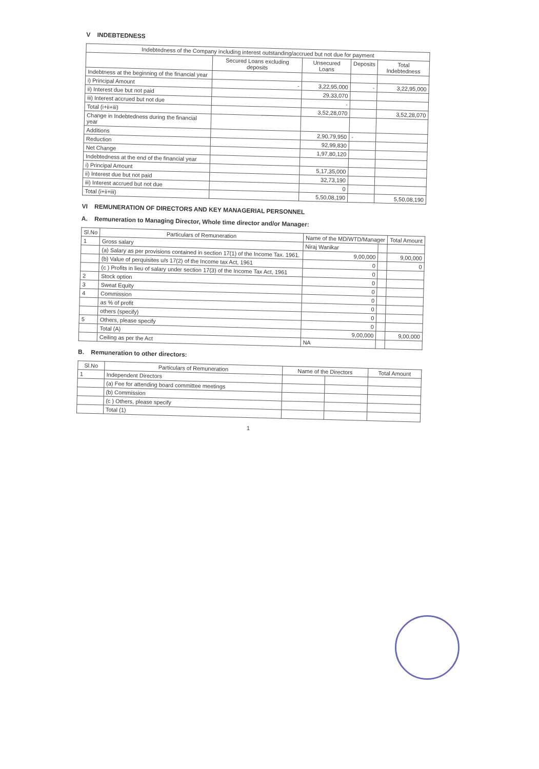V INDEBTEDNESS
| Indebtedness of the Company including interest outstanding/accrued but not due for payment | | | | |
| --- | --- | --- | --- | --- |
| | Secured Loans excluding deposits | Unsecured Loans | Deposits | Total Indebtedness |
| Indebtness at the beginning of the financial year | | | | |
| i) Principal Amount | - | 3,22,95,000 | - | 3,22,95,000 |
| ii) Interest due but not paid | | 29,33,070 | | |
| iii) Interest accrued but not due | | - | | |
| Total (i+ii+iii) | | 3,52,28,070 | | 3,52,28,070 |
| Change in Indebtedness during the financial year | | | | |
| Additions | | 2,90,79,950 | - | |
| Reduction | | 92,99,830 | | |
| Net Change | | 1,97,80,120 | | |
| Indebtedness at the end of the financial year | | | | |
| i) Principal Amount | | 5,17,35,000 | | |
| ii) Interest due but not paid | | 32,73,190 | | |
| iii) Interest accrued but not due | | 0 | | |
| Total (i+ii+iii) | | 5,50,08,190 | | 5,50,08,190 |
VI REMUNERATION OF DIRECTORS AND KEY MANAGERIAL PERSONNEL
A. Remuneration to Managing Director, Whole time director and/or Manager:
| Sl.No | Particulars of Remuneration | Name of the MD/WTD/Manager | | Total Amount |
| --- | --- | --- | --- | --- |
| 1 | Gross salary | Niraj Wanikar | | |
| | (a) Salary as per provisions contained in section 17(1) of the Income Tax. 1961. | 9,00,000 | | 9,00,000 |
| | (b) Value of perquisites u/s 17(2) of the Income tax Act, 1961 | 0 | | 0 |
| | (c ) Profits in lieu of salary under section 17(3) of the Income Tax Act, 1961 | 0 | | |
| 2 | Stock option | 0 | | |
| 3 | Sweat Equity | 0 | | |
| 4 | Commission | 0 | | |
| | as % of profit | 0 | | |
| | others (specify) | 0 | | |
| 5 | Others, please specify | 0 | | |
| | Total (A) | 9,00,000 | | 9,00,000 |
| | Ceiling as per the Act | NA | | |
B. Remuneration to other directors:
| Sl.No | Particulars of Remuneration | Name of the Directors | | Total Amount |
| --- | --- | --- | --- | --- |
| 1 | Independent Directors | | | |
| | (a) Fee for attending board committee meetings | | | |
| | (b) Commission | | | |
| | (c ) Others, please specify | | | |
| | Total (1) | | | |
1